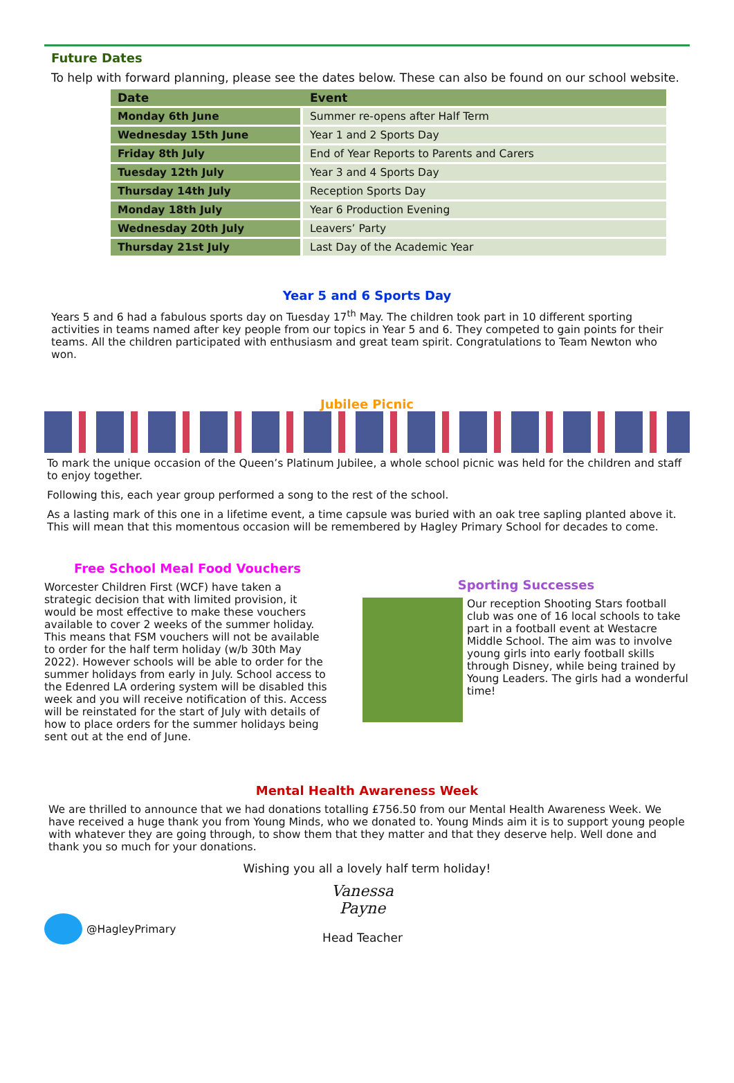Future Dates
To help with forward planning, please see the dates below. These can also be found on our school website.
| Date | Event |
| --- | --- |
| Monday 6th June | Summer re-opens after Half Term |
| Wednesday 15th June | Year 1 and 2 Sports Day |
| Friday 8th July | End of Year Reports to Parents and Carers |
| Tuesday 12th July | Year 3 and 4 Sports Day |
| Thursday 14th July | Reception Sports Day |
| Monday 18th July | Year 6 Production Evening |
| Wednesday 20th July | Leavers’ Party |
| Thursday 21st July | Last Day of the Academic Year |
Year 5 and 6 Sports Day
Years 5 and 6 had a fabulous sports day on Tuesday 17<sup>th</sup> May. The children took part in 10 different sporting activities in teams named after key people from our topics in Year 5 and 6. They competed to gain points for their teams. All the children participated with enthusiasm and great team spirit. Congratulations to Team Newton who won.
Jubilee Picnic
To mark the unique occasion of the Queen’s Platinum Jubilee, a whole school picnic was held for the children and staff to enjoy together.
Following this, each year group performed a song to the rest of the school.
As a lasting mark of this one in a lifetime event, a time capsule was buried with an oak tree sapling planted above it. This will mean that this momentous occasion will be remembered by Hagley Primary School for decades to come.
Free School Meal Food Vouchers
Worcester Children First (WCF) have taken a strategic decision that with limited provision, it would be most effective to make these vouchers available to cover 2 weeks of the summer holiday. This means that FSM vouchers will not be available to order for the half term holiday (w/b 30th May 2022). However schools will be able to order for the summer holidays from early in July. School access to the Edenred LA ordering system will be disabled this week and you will receive notification of this. Access will be reinstated for the start of July with details of how to place orders for the summer holidays being sent out at the end of June.
Sporting Successes
Our reception Shooting Stars football club was one of 16 local schools to take part in a football event at Westacre Middle School. The aim was to involve young girls into early football skills through Disney, while being trained by Young Leaders. The girls had a wonderful time!
Mental Health Awareness Week
We are thrilled to announce that we had donations totalling £756.50 from our Mental Health Awareness Week. We have received a huge thank you from Young Minds, who we donated to. Young Minds aim it is to support young people with whatever they are going through, to show them that they matter and that they deserve help. Well done and thank you so much for your donations.
Wishing you all a lovely half term holiday!
@HagleyPrimary
Vanessa Payne
Head Teacher